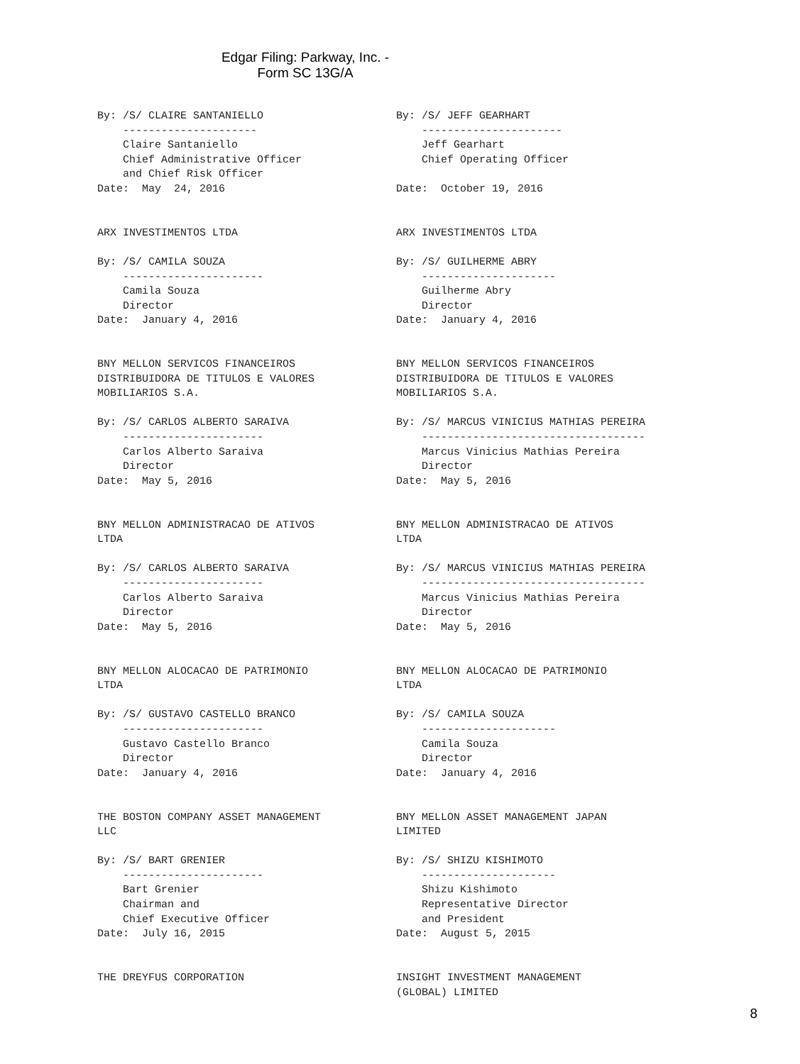Edgar Filing: Parkway, Inc. - Form SC 13G/A
By: /S/ CLAIRE SANTANIELLO
    ---------------------
    Claire Santaniello
    Chief Administrative Officer
    and Chief Risk Officer
Date:  May  24, 2016


ARX INVESTIMENTOS LTDA

By: /S/ CAMILA SOUZA
    ----------------------
    Camila Souza
    Director
Date:  January 4, 2016


BNY MELLON SERVICOS FINANCEIROS
DISTRIBUIDORA DE TITULOS E VALORES
MOBILIARIOS S.A.

By: /S/ CARLOS ALBERTO SARAIVA
    ----------------------
    Carlos Alberto Saraiva
    Director
Date:  May 5, 2016


BNY MELLON ADMINISTRACAO DE ATIVOS
LTDA

By: /S/ CARLOS ALBERTO SARAIVA
    ----------------------
    Carlos Alberto Saraiva
    Director
Date:  May 5, 2016


BNY MELLON ALOCACAO DE PATRIMONIO
LTDA

By: /S/ GUSTAVO CASTELLO BRANCO
    ----------------------
    Gustavo Castello Branco
    Director
Date:  January 4, 2016


THE BOSTON COMPANY ASSET MANAGEMENT
LLC

By: /S/ BART GRENIER
    ----------------------
    Bart Grenier
    Chairman and
    Chief Executive Officer
Date:  July 16, 2015


THE DREYFUS CORPORATION
By: /S/ JEFF GEARHART
    ----------------------
    Jeff Gearhart
    Chief Operating Officer

Date:  October 19, 2016


ARX INVESTIMENTOS LTDA

By: /S/ GUILHERME ABRY
    ---------------------
    Guilherme Abry
    Director
Date:  January 4, 2016


BNY MELLON SERVICOS FINANCEIROS
DISTRIBUIDORA DE TITULOS E VALORES
MOBILIARIOS S.A.

By: /S/ MARCUS VINICIUS MATHIAS PEREIRA
    -----------------------------------
    Marcus Vinicius Mathias Pereira
    Director
Date:  May 5, 2016


BNY MELLON ADMINISTRACAO DE ATIVOS
LTDA

By: /S/ MARCUS VINICIUS MATHIAS PEREIRA
    -----------------------------------
    Marcus Vinicius Mathias Pereira
    Director
Date:  May 5, 2016


BNY MELLON ALOCACAO DE PATRIMONIO
LTDA

By: /S/ CAMILA SOUZA
    ---------------------
    Camila Souza
    Director
Date:  January 4, 2016


BNY MELLON ASSET MANAGEMENT JAPAN
LIMITED

By: /S/ SHIZU KISHIMOTO
    ---------------------
    Shizu Kishimoto
    Representative Director
    and President
Date:  August 5, 2015


INSIGHT INVESTMENT MANAGEMENT
(GLOBAL) LIMITED
8